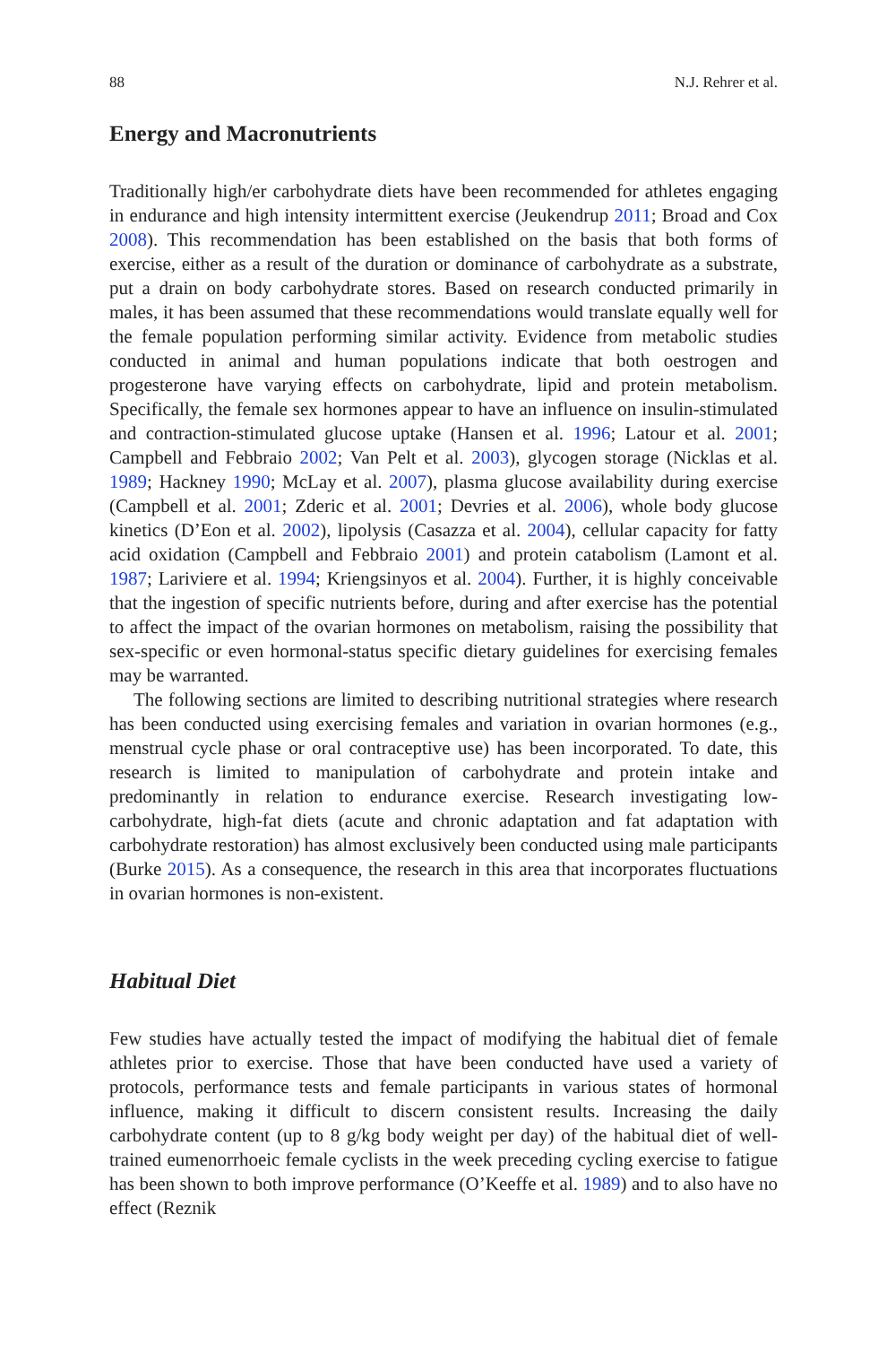88 N.J. Rehrer et al.
Energy and Macronutrients
Traditionally high/er carbohydrate diets have been recommended for athletes engaging in endurance and high intensity intermittent exercise (Jeukendrup 2011; Broad and Cox 2008). This recommendation has been established on the basis that both forms of exercise, either as a result of the duration or dominance of carbohydrate as a substrate, put a drain on body carbohydrate stores. Based on research conducted primarily in males, it has been assumed that these recommendations would translate equally well for the female population performing similar activity. Evidence from metabolic studies conducted in animal and human populations indicate that both oestrogen and progesterone have varying effects on carbohydrate, lipid and protein metabolism. Specifically, the female sex hormones appear to have an influence on insulin-stimulated and contraction-stimulated glucose uptake (Hansen et al. 1996; Latour et al. 2001; Campbell and Febbraio 2002; Van Pelt et al. 2003), glycogen storage (Nicklas et al. 1989; Hackney 1990; McLay et al. 2007), plasma glucose availability during exercise (Campbell et al. 2001; Zderic et al. 2001; Devries et al. 2006), whole body glucose kinetics (D’Eon et al. 2002), lipolysis (Casazza et al. 2004), cellular capacity for fatty acid oxidation (Campbell and Febbraio 2001) and protein catabolism (Lamont et al. 1987; Lariviere et al. 1994; Kriengsinyos et al. 2004). Further, it is highly conceivable that the ingestion of specific nutrients before, during and after exercise has the potential to affect the impact of the ovarian hormones on metabolism, raising the possibility that sex-specific or even hormonal-status specific dietary guidelines for exercising females may be warranted.
The following sections are limited to describing nutritional strategies where research has been conducted using exercising females and variation in ovarian hormones (e.g., menstrual cycle phase or oral contraceptive use) has been incorporated. To date, this research is limited to manipulation of carbohydrate and protein intake and predominantly in relation to endurance exercise. Research investigating low-carbohydrate, high-fat diets (acute and chronic adaptation and fat adaptation with carbohydrate restoration) has almost exclusively been conducted using male participants (Burke 2015). As a consequence, the research in this area that incorporates fluctuations in ovarian hormones is non-existent.
Habitual Diet
Few studies have actually tested the impact of modifying the habitual diet of female athletes prior to exercise. Those that have been conducted have used a variety of protocols, performance tests and female participants in various states of hormonal influence, making it difficult to discern consistent results. Increasing the daily carbohydrate content (up to 8 g/kg body weight per day) of the habitual diet of well-trained eumenorrhoeic female cyclists in the week preceding cycling exercise to fatigue has been shown to both improve performance (O’Keeffe et al. 1989) and to also have no effect (Reznik